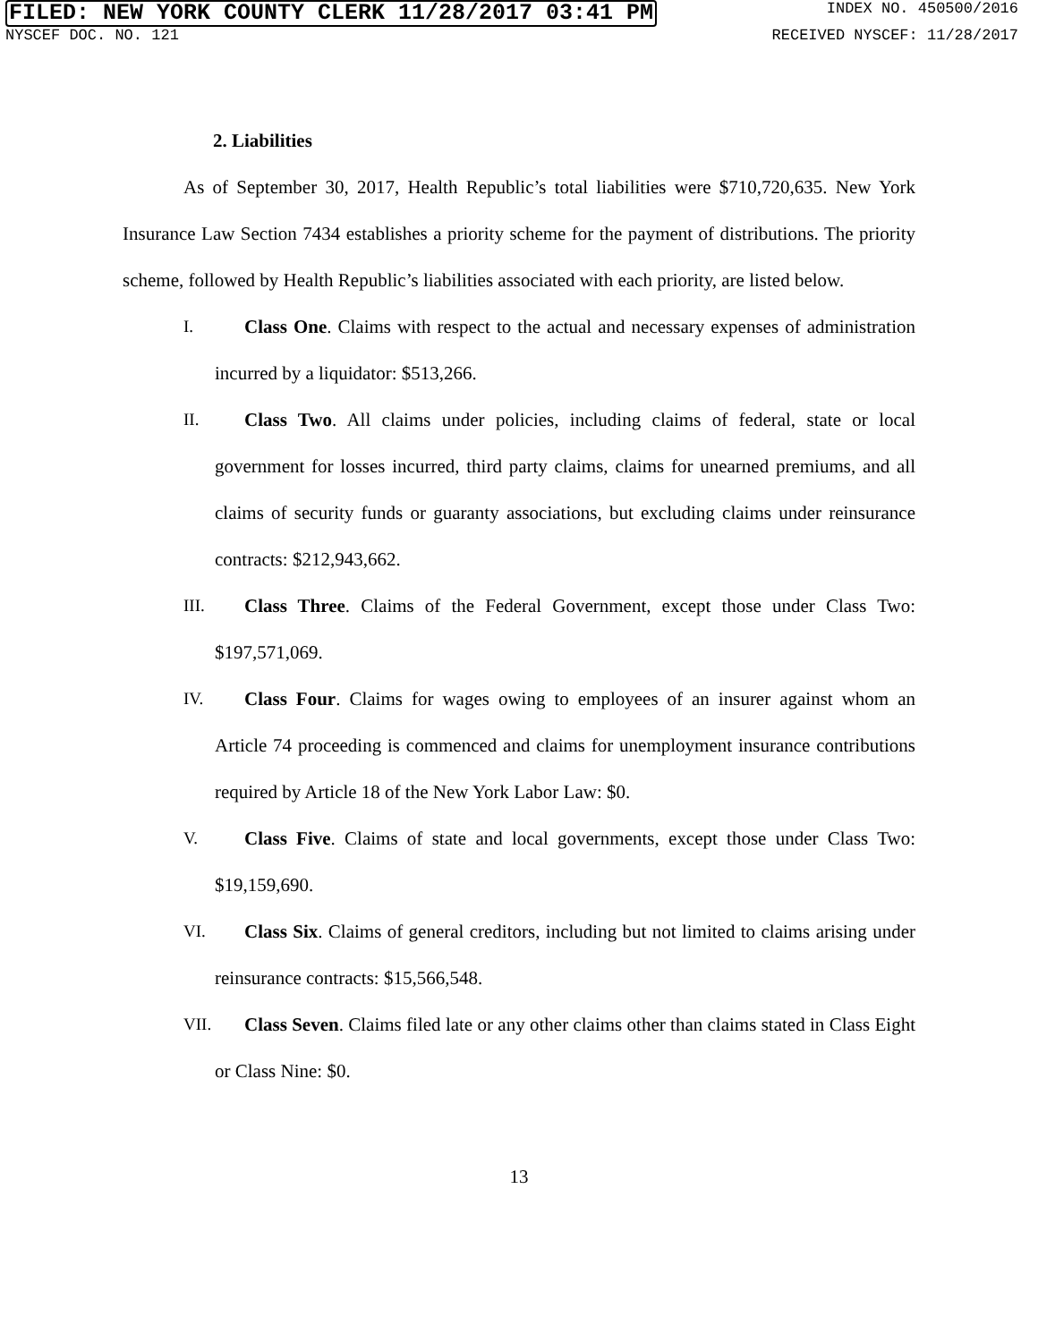FILED: NEW YORK COUNTY CLERK 11/28/2017 03:41 PM INDEX NO. 450500/2016
NYSCEF DOC. NO. 121 RECEIVED NYSCEF: 11/28/2017
2. Liabilities
As of September 30, 2017, Health Republic’s total liabilities were $710,720,635. New York Insurance Law Section 7434 establishes a priority scheme for the payment of distributions. The priority scheme, followed by Health Republic’s liabilities associated with each priority, are listed below.
I. Class One. Claims with respect to the actual and necessary expenses of administration incurred by a liquidator: $513,266.
II. Class Two. All claims under policies, including claims of federal, state or local government for losses incurred, third party claims, claims for unearned premiums, and all claims of security funds or guaranty associations, but excluding claims under reinsurance contracts: $212,943,662.
III.
Class Three. Claims of the Federal Government, except those under Class Two: $197,571,069.
IV. Class Four. Claims for wages owing to employees of an insurer against whom an Article 74 proceeding is commenced and claims for unemployment insurance contributions required by Article 18 of the New York Labor Law: $0.
V. Class Five. Claims of state and local governments, except those under Class Two: $19,159,690.
VI. Class Six. Claims of general creditors, including but not limited to claims arising under reinsurance contracts: $15,566,548.
VII.
Class Seven. Claims filed late or any other claims other than claims stated in Class Eight or Class Nine: $0.
13